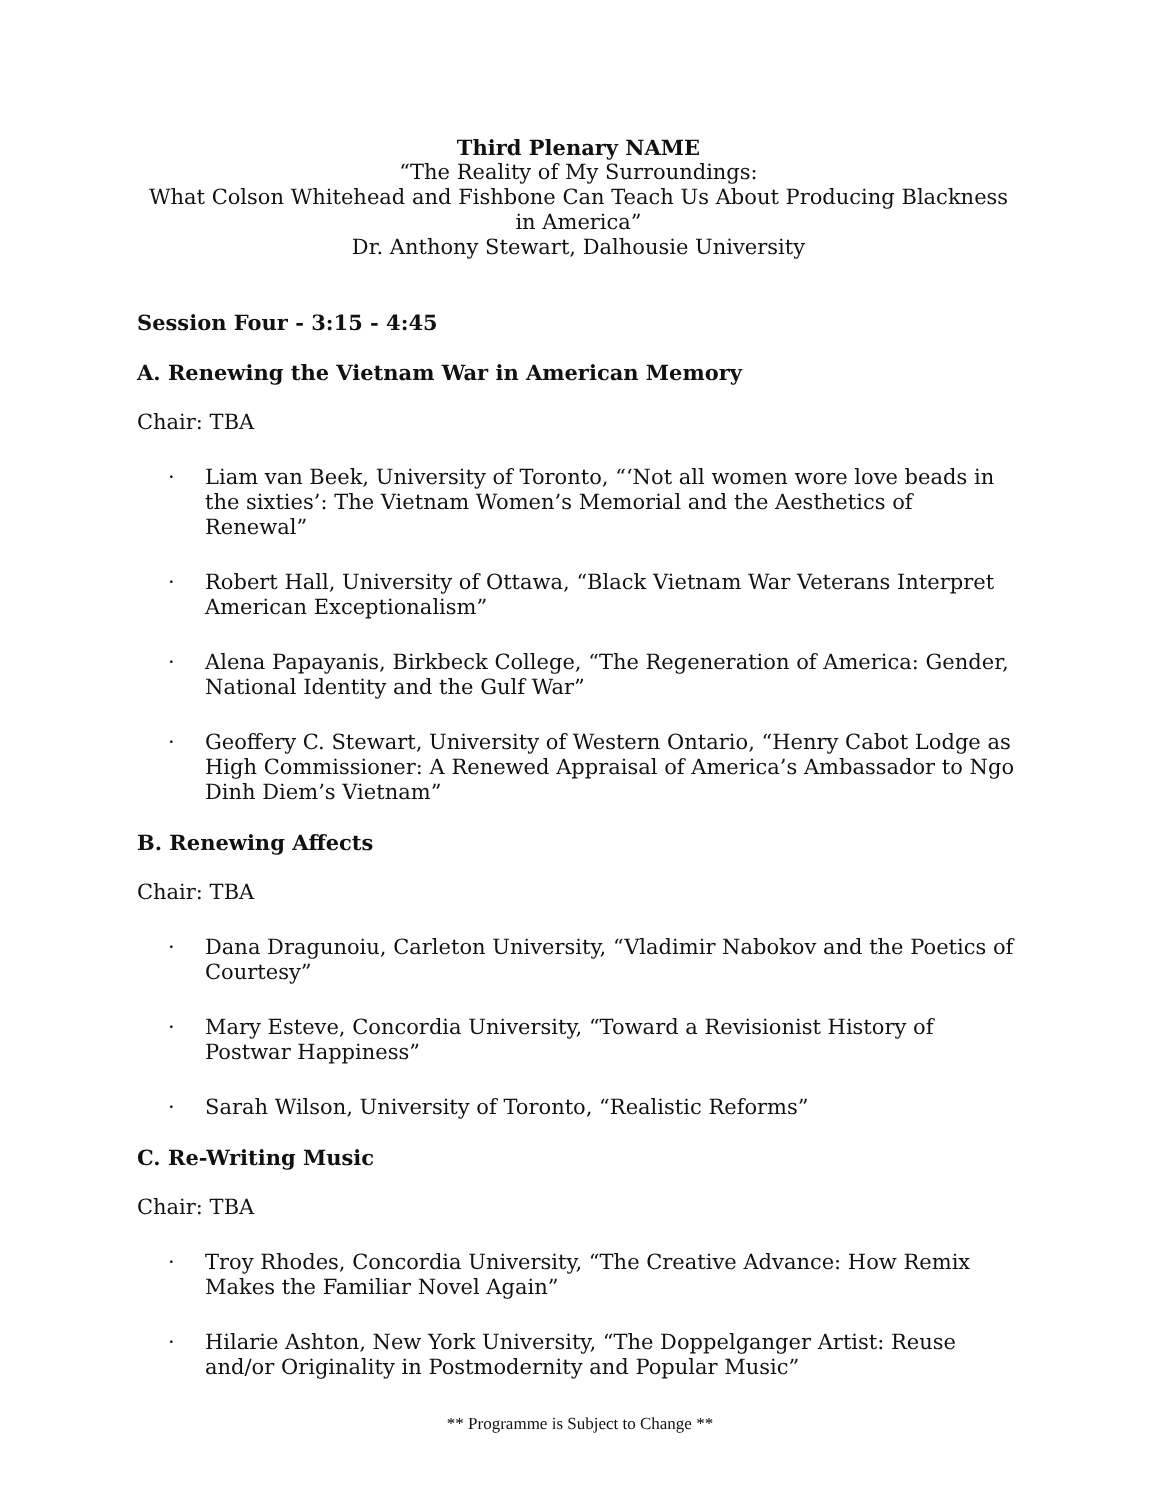Third Plenary NAME
“The Reality of My Surroundings:
What Colson Whitehead and Fishbone Can Teach Us About Producing Blackness in America”
Dr. Anthony Stewart, Dalhousie University
Session Four - 3:15 - 4:45
A. Renewing the Vietnam War in American Memory
Chair: TBA
· Liam van Beek, University of Toronto, “‘Not all women wore love beads in the sixties’: The Vietnam Women’s Memorial and the Aesthetics of Renewal”
· Robert Hall, University of Ottawa, “Black Vietnam War Veterans Interpret American Exceptionalism”
· Alena Papayanis, Birkbeck College, “The Regeneration of America: Gender, National Identity and the Gulf War”
· Geoffery C. Stewart, University of Western Ontario, “Henry Cabot Lodge as High Commissioner: A Renewed Appraisal of America’s Ambassador to Ngo Dinh Diem’s Vietnam”
B. Renewing Affects
Chair: TBA
· Dana Dragunoiu, Carleton University, “Vladimir Nabokov and the Poetics of Courtesy”
· Mary Esteve, Concordia University, “Toward a Revisionist History of Postwar Happiness”
· Sarah Wilson, University of Toronto, “Realistic Reforms”
C. Re-Writing Music
Chair: TBA
· Troy Rhodes, Concordia University, “The Creative Advance: How Remix Makes the Familiar Novel Again”
· Hilarie Ashton, New York University, “The Doppelganger Artist: Reuse and/or Originality in Postmodernity and Popular Music”
** Programme is Subject to Change **